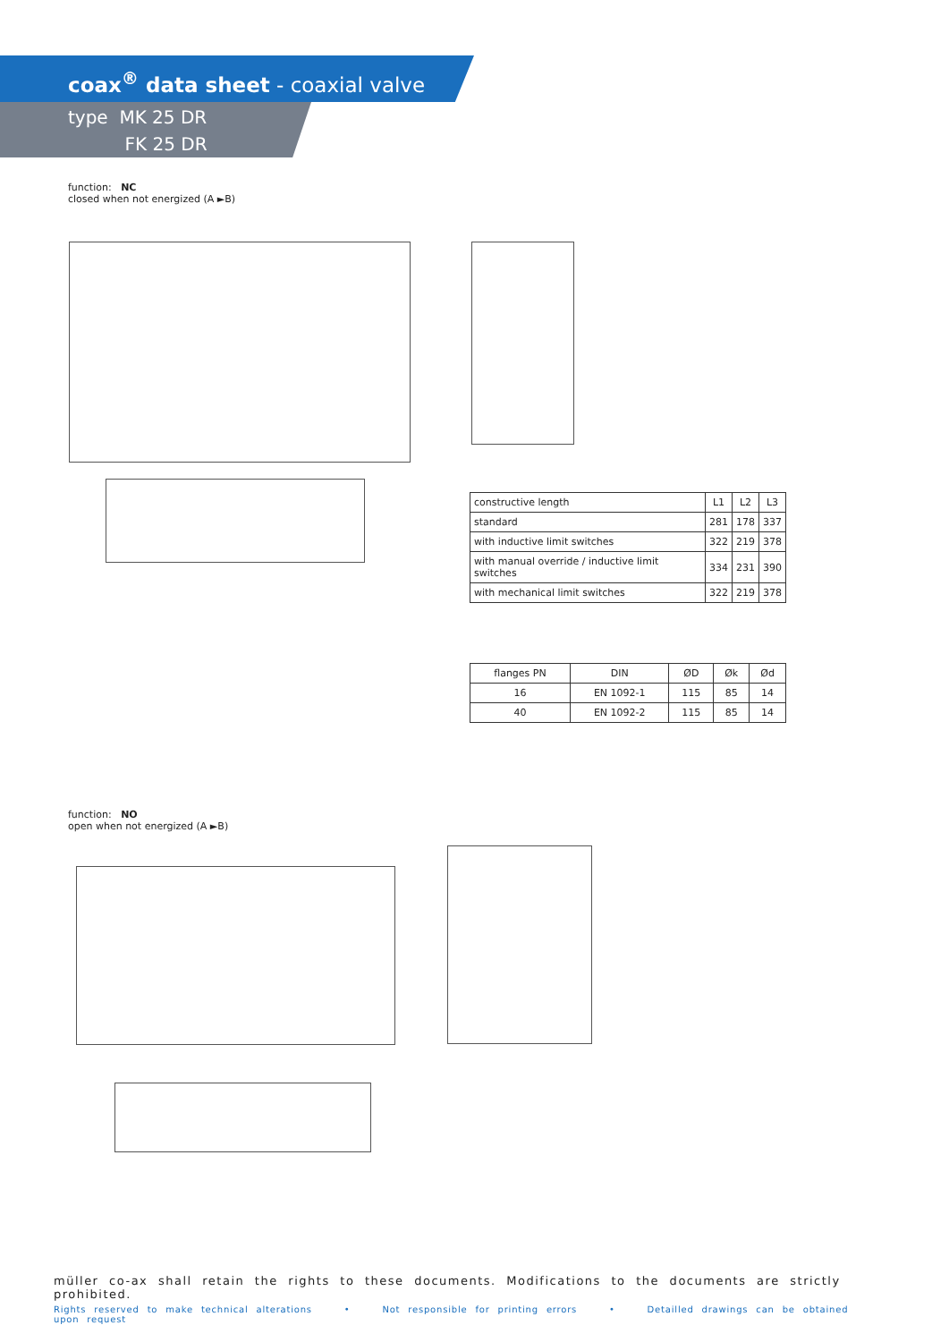coax<sup>®</sup> data sheet - coaxial valve
type MK 25 DR
FK 25 DR
function: NC
closed when not energized (A ►B)
| constructive length | L1 | L2 | L3 |
| --- | --- | --- | --- |
| standard | 281 | 178 | 337 |
| with inductive limit switches | 322 | 219 | 378 |
| with manual override / inductive limit switches | 334 | 231 | 390 |
| with mechanical limit switches | 322 | 219 | 378 |
| flanges PN | DIN | ØD | Øk | Ød |
| --- | --- | --- | --- | --- |
| 16 | EN 1092-1 | 115 | 85 | 14 |
| 40 | EN 1092-2 | 115 | 85 | 14 |
function: NO
open when not energized (A ►B)
müller co-ax shall retain the rights to these documents. Modifications to the documents are strictly prohibited.
Rights reserved to make technical alterations • Not responsible for printing errors • Detailled drawings can be obtained upon request